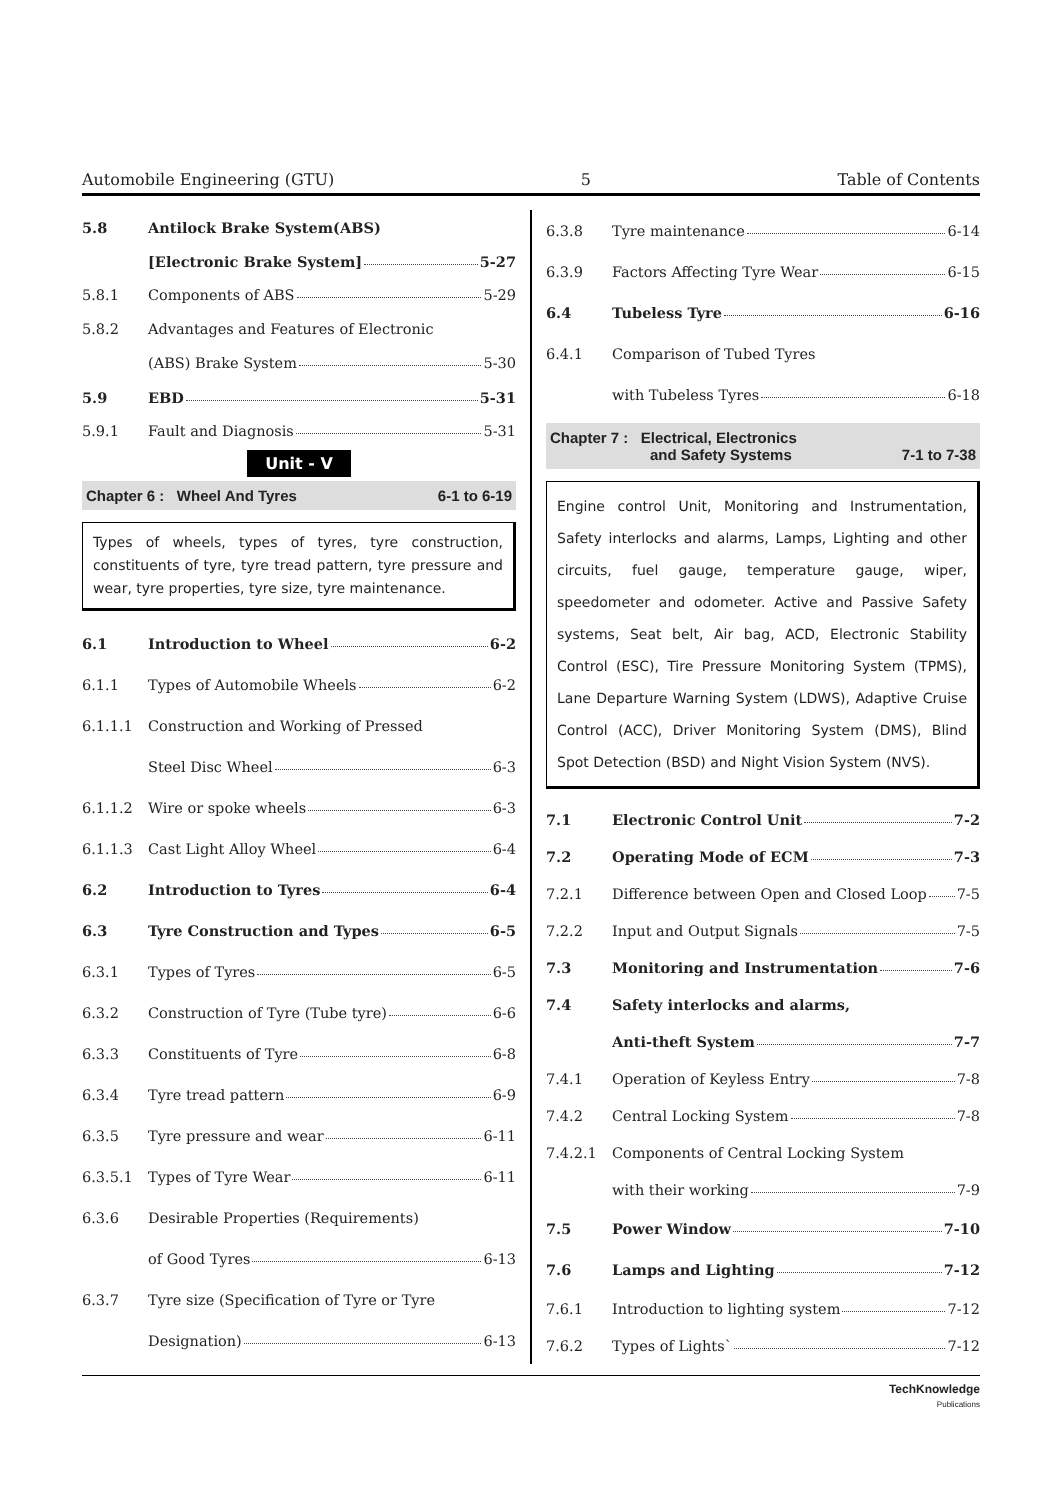Automobile Engineering (GTU) 5 Table of Contents
5.8 Antilock Brake System(ABS)
[Electronic Brake System] 5-27
5.8.1 Components of ABS 5-29
5.8.2 Advantages and Features of Electronic
(ABS) Brake System 5-30
5.9 EBD 5-31
5.9.1 Fault and Diagnosis 5-31
Unit - V
Chapter 6 : Wheel And Tyres 6-1 to 6-19
Types of wheels, types of tyres, tyre construction, constituents of tyre, tyre tread pattern, tyre pressure and wear, tyre properties, tyre size, tyre maintenance.
6.1 Introduction to Wheel 6-2
6.1.1 Types of Automobile Wheels 6-2
6.1.1.1 Construction and Working of Pressed
Steel Disc Wheel 6-3
6.1.1.2 Wire or spoke wheels 6-3
6.1.1.3 Cast Light Alloy Wheel 6-4
6.2 Introduction to Tyres 6-4
6.3 Tyre Construction and Types 6-5
6.3.1 Types of Tyres 6-5
6.3.2 Construction of Tyre (Tube tyre) 6-6
6.3.3 Constituents of Tyre 6-8
6.3.4 Tyre tread pattern 6-9
6.3.5 Tyre pressure and wear 6-11
6.3.5.1 Types of Tyre Wear 6-11
6.3.6 Desirable Properties (Requirements)
of Good Tyres 6-13
6.3.7 Tyre size (Specification of Tyre or Tyre
Designation) 6-13
6.3.8 Tyre maintenance 6-14
6.3.9 Factors Affecting Tyre Wear 6-15
6.4 Tubeless Tyre 6-16
6.4.1 Comparison of Tubed Tyres
with Tubeless Tyres 6-18
Chapter 7 : Electrical, Electronics
and Safety Systems 7-1 to 7-38
Engine control Unit, Monitoring and Instrumentation, Safety interlocks and alarms, Lamps, Lighting and other circuits, fuel gauge, temperature gauge, wiper, speedometer and odometer. Active and Passive Safety systems, Seat belt, Air bag, ACD, Electronic Stability Control (ESC), Tire Pressure Monitoring System (TPMS), Lane Departure Warning System (LDWS), Adaptive Cruise Control (ACC), Driver Monitoring System (DMS), Blind Spot Detection (BSD) and Night Vision System (NVS).
7.1 Electronic Control Unit 7-2
7.2 Operating Mode of ECM 7-3
7.2.1 Difference between Open and Closed Loop 7-5
7.2.2 Input and Output Signals 7-5
7.3 Monitoring and Instrumentation 7-6
7.4 Safety interlocks and alarms,
Anti-theft System 7-7
7.4.1 Operation of Keyless Entry 7-8
7.4.2 Central Locking System 7-8
7.4.2.1 Components of Central Locking System
with their working 7-9
7.5 Power Window 7-10
7.6 Lamps and Lighting 7-12
7.6.1 Introduction to lighting system 7-12
7.6.2 Types of Lights` 7-12
TechKnowledge
Publications